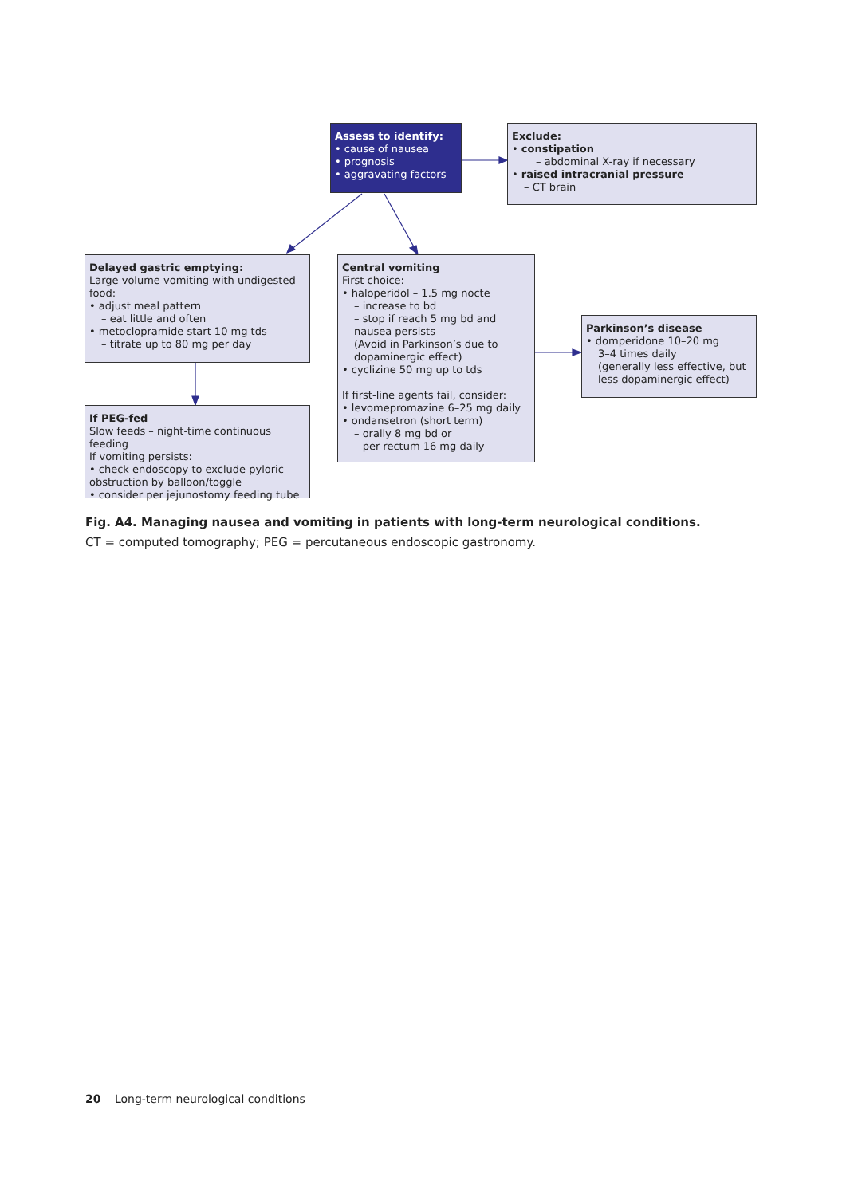Assess to identify:
• cause of nausea
• prognosis
• aggravating factors
Exclude:
• constipation
– abdominal X-ray if necessary
• raised intracranial pressure
– CT brain
Delayed gastric emptying:
Large volume vomiting with undigested food:
• adjust meal pattern
– eat little and often
• metoclopramide start 10 mg tds
– titrate up to 80 mg per day
Central vomiting
First choice:
• haloperidol – 1.5 mg nocte
– increase to bd
– stop if reach 5 mg bd and nausea persists
(Avoid in Parkinson’s due to dopaminergic effect)
• cyclizine 50 mg up to tds
If first-line agents fail, consider:
• levomepromazine 6–25 mg daily
• ondansetron (short term)
– orally 8 mg bd or
– per rectum 16 mg daily
Parkinson’s disease
• domperidone 10–20 mg
3–4 times daily
(generally less effective, but less dopaminergic effect)
If PEG-fed
Slow feeds – night-time continuous feeding
If vomiting persists:
• check endoscopy to exclude pyloric obstruction by balloon/toggle
• consider per jejunostomy feeding tube
Fig. A4. Managing nausea and vomiting in patients with long-term neurological conditions.
CT = computed tomography; PEG = percutaneous endoscopic gastronomy.
20 Long-term neurological conditions